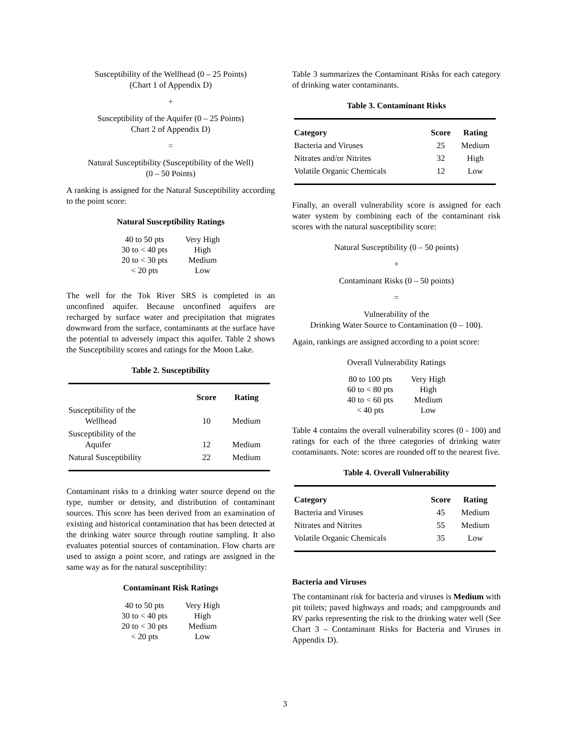Susceptibility of the Wellhead (0 – 25 Points)
(Chart 1 of Appendix D)
+
Susceptibility of the Aquifer (0 – 25 Points)
Chart 2 of Appendix D)
=
Natural Susceptibility (Susceptibility of the Well)
(0 – 50 Points)
A ranking is assigned for the Natural Susceptibility according to the point score:
Natural Susceptibility Ratings
| 40 to 50 pts | Very High |
| 30 to < 40 pts | High |
| 20 to < 30 pts | Medium |
| < 20 pts | Low |
The well for the Tok River SRS is completed in an unconfined aquifer. Because unconfined aquifers are recharged by surface water and precipitation that migrates downward from the surface, contaminants at the surface have the potential to adversely impact this aquifer. Table 2 shows the Susceptibility scores and ratings for the Moon Lake.
Table 2. Susceptibility
| | Score | Rating |
| --- | --- | --- |
| Susceptibility of the Wellhead | 10 | Medium |
| Susceptibility of the Aquifer | 12 | Medium |
| Natural Susceptibility | 22 | Medium |
Contaminant risks to a drinking water source depend on the type, number or density, and distribution of contaminant sources. This score has been derived from an examination of existing and historical contamination that has been detected at the drinking water source through routine sampling. It also evaluates potential sources of contamination. Flow charts are used to assign a point score, and ratings are assigned in the same way as for the natural susceptibility:
Contaminant Risk Ratings
| 40 to 50 pts | Very High |
| 30 to < 40 pts | High |
| 20 to < 30 pts | Medium |
| < 20 pts | Low |
Table 3 summarizes the Contaminant Risks for each category of drinking water contaminants.
Table 3. Contaminant Risks
| Category | Score | Rating |
| --- | --- | --- |
| Bacteria and Viruses | 25 | Medium |
| Nitrates and/or Nitrites | 32 | High |
| Volatile Organic Chemicals | 12 | Low |
Finally, an overall vulnerability score is assigned for each water system by combining each of the contaminant risk scores with the natural susceptibility score:
Natural Susceptibility (0 – 50 points)
+
Contaminant Risks (0 – 50 points)
=
Vulnerability of the
Drinking Water Source to Contamination (0 – 100).
Again, rankings are assigned according to a point score:
Overall Vulnerability Ratings
| 80 to 100 pts | Very High |
| 60 to < 80 pts | High |
| 40 to < 60 pts | Medium |
| < 40 pts | Low |
Table 4 contains the overall vulnerability scores (0 - 100) and ratings for each of the three categories of drinking water contaminants. Note: scores are rounded off to the nearest five.
Table 4. Overall Vulnerability
| Category | Score | Rating |
| --- | --- | --- |
| Bacteria and Viruses | 45 | Medium |
| Nitrates and Nitrites | 55 | Medium |
| Volatile Organic Chemicals | 35 | Low |
Bacteria and Viruses
The contaminant risk for bacteria and viruses is Medium with pit toilets; paved highways and roads; and campgrounds and RV parks representing the risk to the drinking water well (See Chart 3 – Contaminant Risks for Bacteria and Viruses in Appendix D).
3